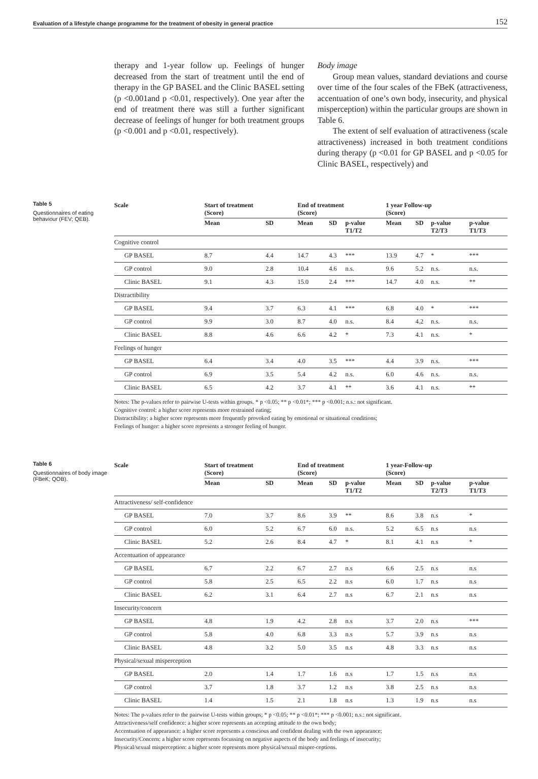Evaluation of a lifestyle change programme for the treatment of obesity in general practice 152
therapy and 1-year follow up. Feelings of hunger decreased from the start of treatment until the end of therapy in the GP BASEL and the Clinic BASEL setting (p <0.001and p <0.01, respectively). One year after the end of treatment there was still a further significant decrease of feelings of hunger for both treatment groups (p <0.001 and p <0.01, respectively).
Body image
Group mean values, standard deviations and course over time of the four scales of the FBeK (attractiveness, accentuation of one’s own body, insecurity, and physical misperception) within the particular groups are shown in Table 6.
The extent of self evaluation of attractiveness (scale attractiveness) increased in both treatment conditions during therapy (p <0.01 for GP BASEL and p <0.05 for Clinic BASEL, respectively) and
Table 5
Questionnaires of eating behaviour (FEV; QEB).
| Scale | Start of treatment (Score) | | End of treatment (Score) | | | 1 year Follow-up (Score) | | | |
| --- | --- | --- | --- | --- | --- | --- | --- | --- | --- |
| | Mean | SD | Mean | SD | p-value T1/T2 | Mean | SD | p-value T2/T3 | p-value T1/T3 |
| Cognitive control | | | | | | | | | |
| GP BASEL | 8.7 | 4.4 | 14.7 | 4.3 | *** | 13.9 | 4.7 | * | *** |
| GP control | 9.0 | 2.8 | 10.4 | 4.6 | n.s. | 9.6 | 5.2 | n.s. | n.s. |
| Clinic BASEL | 9.1 | 4.3 | 15.0 | 2.4 | *** | 14.7 | 4.0 | n.s. | ** |
| Distractibility | | | | | | | | | |
| GP BASEL | 9.4 | 3.7 | 6.3 | 4.1 | *** | 6.8 | 4.0 | * | *** |
| GP control | 9.9 | 3.0 | 8.7 | 4.0 | n.s. | 8.4 | 4.2 | n.s. | n.s. |
| Clinic BASEL | 8.8 | 4.6 | 6.6 | 4.2 | * | 7.3 | 4.1 | n.s. | * |
| Feelings of hunger | | | | | | | | | |
| GP BASEL | 6.4 | 3.4 | 4.0 | 3.5 | *** | 4.4 | 3.9 | n.s. | *** |
| GP control | 6.9 | 3.5 | 5.4 | 4.2 | n.s. | 6.0 | 4.6 | n.s. | n.s. |
| Clinic BASEL | 6.5 | 4.2 | 3.7 | 4.1 | ** | 3.6 | 4.1 | n.s. | ** |
Notes: The p-values refer to pairwise U-tests within groups. * p <0.05; ** p <0.01*; *** p <0.001; n.s.: not significant.
Cognitive control: a higher score represents more restrained eating;
Distractibility: a higher score represents more frequently provoked eating by emotional or situational conditions;
Feelings of hunger: a higher score represents a stronger feeling of hunger.
Table 6
Questionnaires of body image (FBeK; QOB).
| Scale | Start of treatment (Score) | | End of treatment (Score) | | | 1 year-Follow-up (Score) | | | |
| --- | --- | --- | --- | --- | --- | --- | --- | --- | --- |
| | Mean | SD | Mean | SD | p-value T1/T2 | Mean | SD | p-value T2/T3 | p-value T1/T3 |
| Attractiveness/ self-confidence | | | | | | | | | |
| GP BASEL | 7.0 | 3.7 | 8.6 | 3.9 | ** | 8.6 | 3.8 | n.s | * |
| GP control | 6.0 | 5.2 | 6.7 | 6.0 | n.s. | 5.2 | 6.5 | n.s | n.s |
| Clinic BASEL | 5.2 | 2.6 | 8.4 | 4.7 | * | 8.1 | 4.1 | n.s | * |
| Accentuation of appearance | | | | | | | | | |
| GP BASEL | 6.7 | 2.2 | 6.7 | 2.7 | n.s | 6.6 | 2.5 | n.s | n.s |
| GP control | 5.8 | 2.5 | 6.5 | 2.2 | n.s | 6.0 | 1.7 | n.s | n.s |
| Clinic BASEL | 6.2 | 3.1 | 6.4 | 2.7 | n.s | 6.7 | 2.1 | n.s | n.s |
| Insecurity/concern | | | | | | | | | |
| GP BASEL | 4.8 | 1.9 | 4.2 | 2.8 | n.s | 3.7 | 2.0 | n.s | *** |
| GP control | 5.8 | 4.0 | 6.8 | 3.3 | n.s | 5.7 | 3.9 | n.s | n.s |
| Clinic BASEL | 4.8 | 3.2 | 5.0 | 3.5 | n.s | 4.8 | 3.3 | n.s | n.s |
| Physical/sexual misperception | | | | | | | | | |
| GP BASEL | 2.0 | 1.4 | 1.7 | 1.6 | n.s | 1.7 | 1.5 | n.s | n.s |
| GP control | 3.7 | 1.8 | 3.7 | 1.2 | n.s | 3.8 | 2.5 | n.s | n.s |
| Clinic BASEL | 1.4 | 1.5 | 2.1 | 1.8 | n.s | 1.3 | 1.9 | n.s | n.s |
Notes: The p-values refer to the pairwise U-tests within groups; * p <0.05; ** p <0.01*; *** p <0.001; n.s.: not significant.
Attractiveness/self confidence: a higher score represents an accepting attitude to the own body;
Accentuation of appearance: a higher score represents a conscious and confident dealing with the own appearance;
Insecurity/Concern: a higher score represents focussing on negative aspects of the body and feelings of insecurity;
Physical/sexual misperception: a higher score represents more physical/sexual misper-ceptions.